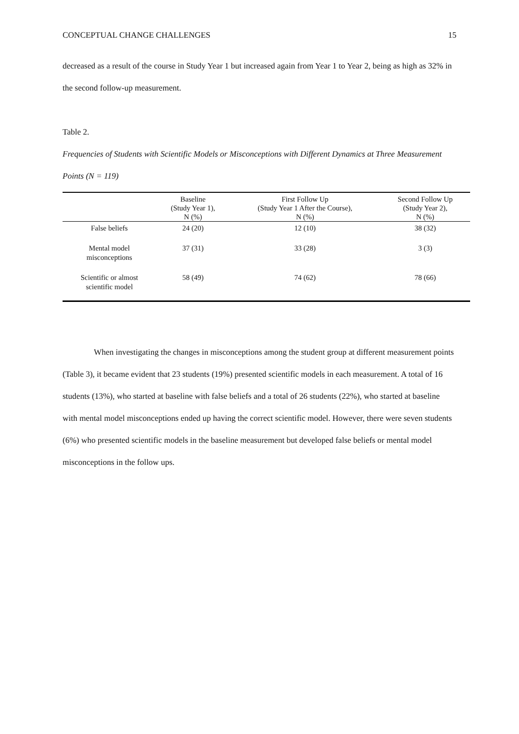CONCEPTUAL CHANGE CHALLENGES 15
decreased as a result of the course in Study Year 1 but increased again from Year 1 to Year 2, being as high as 32% in the second follow-up measurement.
Table 2.
Frequencies of Students with Scientific Models or Misconceptions with Different Dynamics at Three Measurement Points (N = 119)
| | Baseline (Study Year 1), N (%) | First Follow Up (Study Year 1 After the Course), N (%) | Second Follow Up (Study Year 2), N (%) |
| --- | --- | --- | --- |
| False beliefs | 24 (20) | 12 (10) | 38 (32) |
| Mental model misconceptions | 37 (31) | 33 (28) | 3 (3) |
| Scientific or almost scientific model | 58 (49) | 74 (62) | 78 (66) |
When investigating the changes in misconceptions among the student group at different measurement points (Table 3), it became evident that 23 students (19%) presented scientific models in each measurement. A total of 16 students (13%), who started at baseline with false beliefs and a total of 26 students (22%), who started at baseline with mental model misconceptions ended up having the correct scientific model. However, there were seven students (6%) who presented scientific models in the baseline measurement but developed false beliefs or mental model misconceptions in the follow ups.